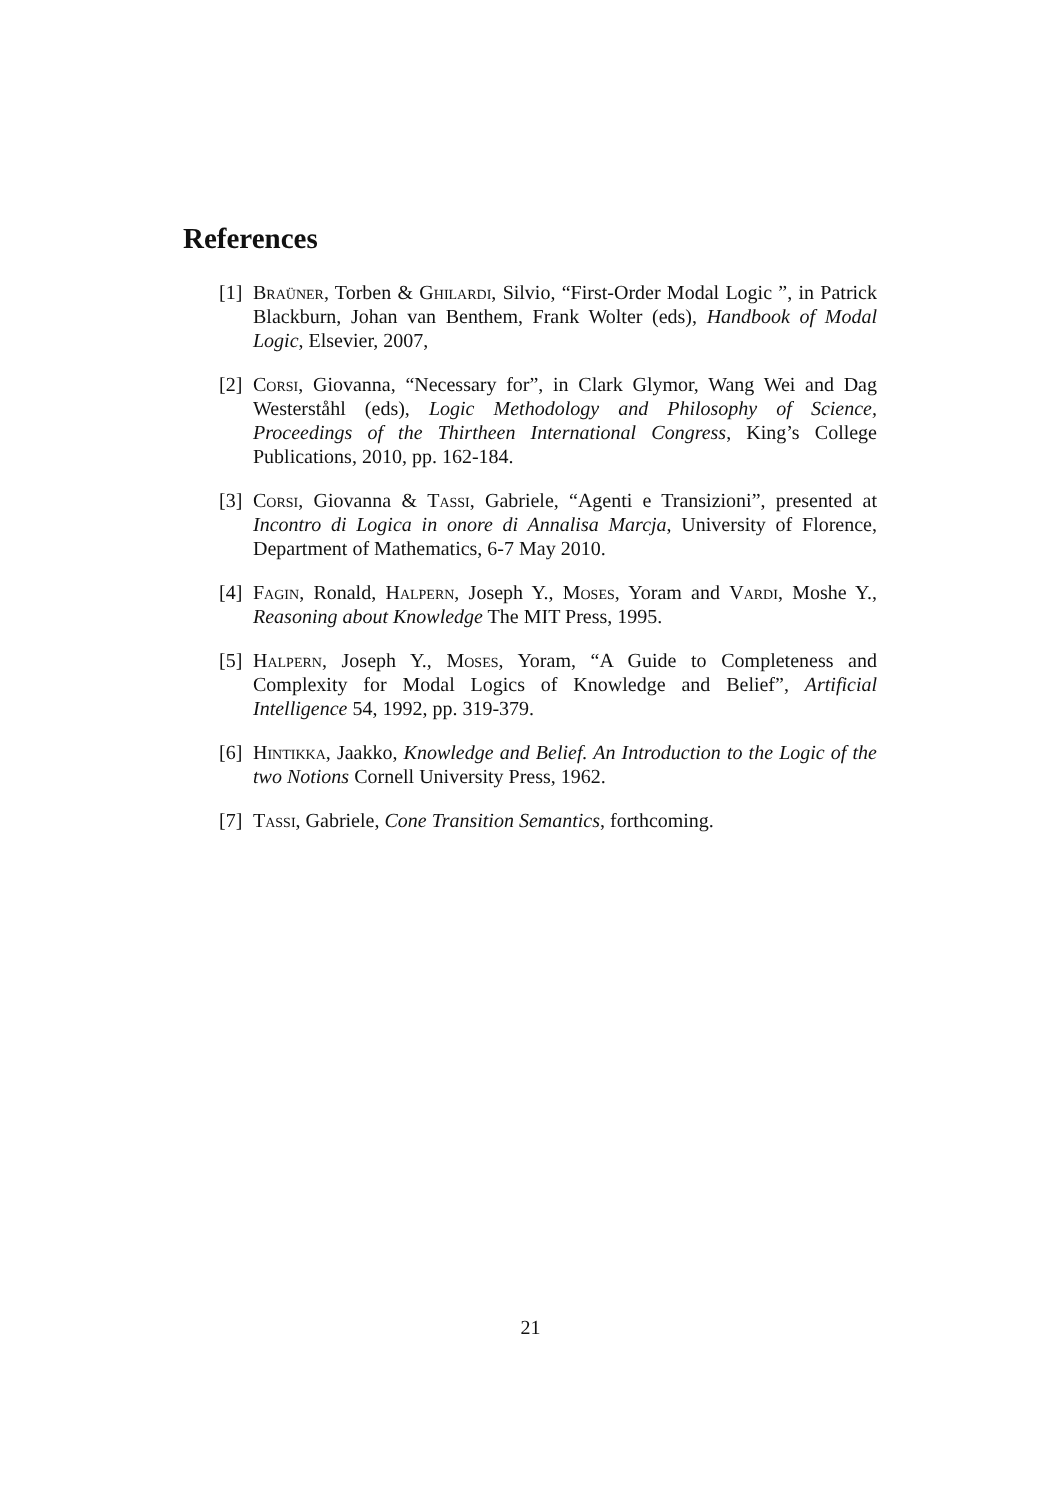References
[1] Braüner, Torben & Ghilardi, Silvio, “First-Order Modal Logic ”, in Patrick Blackburn, Johan van Benthem, Frank Wolter (eds), Handbook of Modal Logic, Elsevier, 2007,
[2] Corsi, Giovanna, “Necessary for”, in Clark Glymor, Wang Wei and Dag Westerståhl (eds), Logic Methodology and Philosophy of Science, Proceedings of the Thirtheen International Congress, King’s College Publications, 2010, pp. 162-184.
[3] Corsi, Giovanna & Tassi, Gabriele, “Agenti e Transizioni”, presented at Incontro di Logica in onore di Annalisa Marcja, University of Florence, Department of Mathematics, 6-7 May 2010.
[4] Fagin, Ronald, Halpern, Joseph Y., Moses, Yoram and Vardi, Moshe Y., Reasoning about Knowledge The MIT Press, 1995.
[5] Halpern, Joseph Y., Moses, Yoram, “A Guide to Completeness and Complexity for Modal Logics of Knowledge and Belief”, Artificial Intelligence 54, 1992, pp. 319-379.
[6] Hintikka, Jaakko, Knowledge and Belief. An Introduction to the Logic of the two Notions Cornell University Press, 1962.
[7] Tassi, Gabriele, Cone Transition Semantics, forthcoming.
21